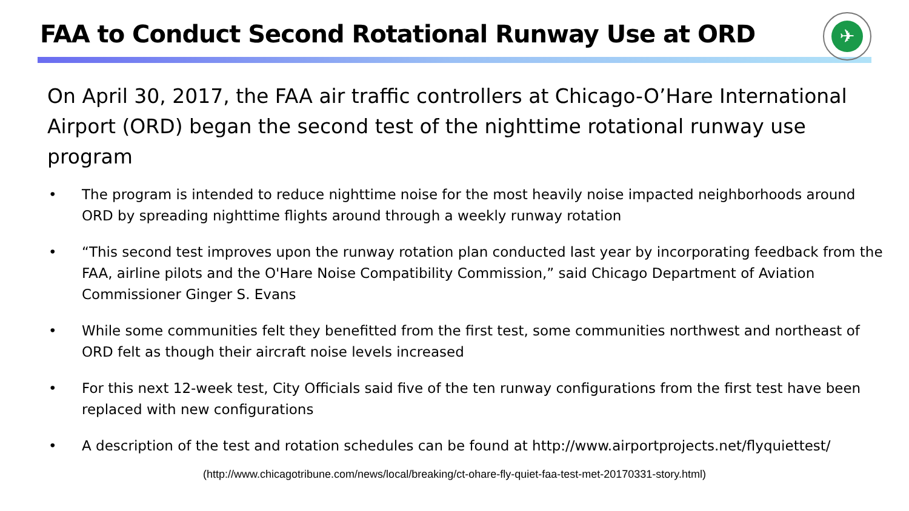FAA to Conduct Second Rotational Runway Use at ORD
✈
On April 30, 2017, the FAA air traffic controllers at Chicago-O’Hare International Airport (ORD) began the second test of the nighttime rotational runway use program
• The program is intended to reduce nighttime noise for the most heavily noise impacted neighborhoods around ORD by spreading nighttime flights around through a weekly runway rotation
• “This second test improves upon the runway rotation plan conducted last year by incorporating feedback from the FAA, airline pilots and the O'Hare Noise Compatibility Commission,” said Chicago Department of Aviation Commissioner Ginger S. Evans
• While some communities felt they benefitted from the first test, some communities northwest and northeast of ORD felt as though their aircraft noise levels increased
• For this next 12-week test, City Officials said five of the ten runway configurations from the first test have been replaced with new configurations
• A description of the test and rotation schedules can be found at http://www.airportprojects.net/flyquiettest/
(http://www.chicagotribune.com/news/local/breaking/ct-ohare-fly-quiet-faa-test-met-20170331-story.html)